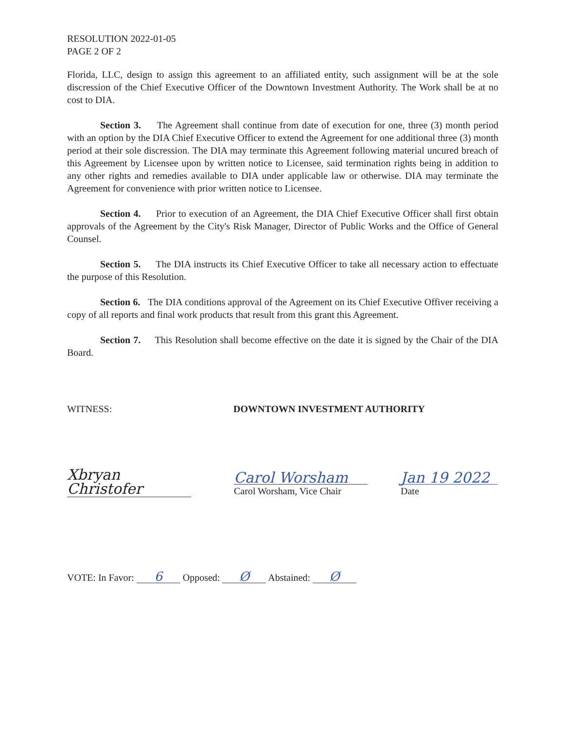RESOLUTION 2022-01-05
PAGE 2 OF 2
Florida, LLC, design to assign this agreement to an affiliated entity, such assignment will be at the sole discression of the Chief Executive Officer of the Downtown Investment Authority. The Work shall be at no cost to DIA.
Section 3. The Agreement shall continue from date of execution for one, three (3) month period with an option by the DIA Chief Executive Officer to extend the Agreement for one additional three (3) month period at their sole discression. The DIA may terminate this Agreement following material uncured breach of this Agreement by Licensee upon by written notice to Licensee, said termination rights being in addition to any other rights and remedies available to DIA under applicable law or otherwise. DIA may terminate the Agreement for convenience with prior written notice to Licensee.
Section 4. Prior to execution of an Agreement, the DIA Chief Executive Officer shall first obtain approvals of the Agreement by the City's Risk Manager, Director of Public Works and the Office of General Counsel.
Section 5. The DIA instructs its Chief Executive Officer to take all necessary action to effectuate the purpose of this Resolution.
Section 6. The DIA conditions approval of the Agreement on its Chief Executive Offiver receiving a copy of all reports and final work products that result from this grant this Agreement.
Section 7. This Resolution shall become effective on the date it is signed by the Chair of the DIA Board.
WITNESS: DOWNTOWN INVESTMENT AUTHORITY
Xbryan Christofer
Carol Worsham
Carol Worsham, Vice Chair
Jan 19 2022
Date
VOTE: In Favor: 6 Opposed: Ø Abstained: Ø